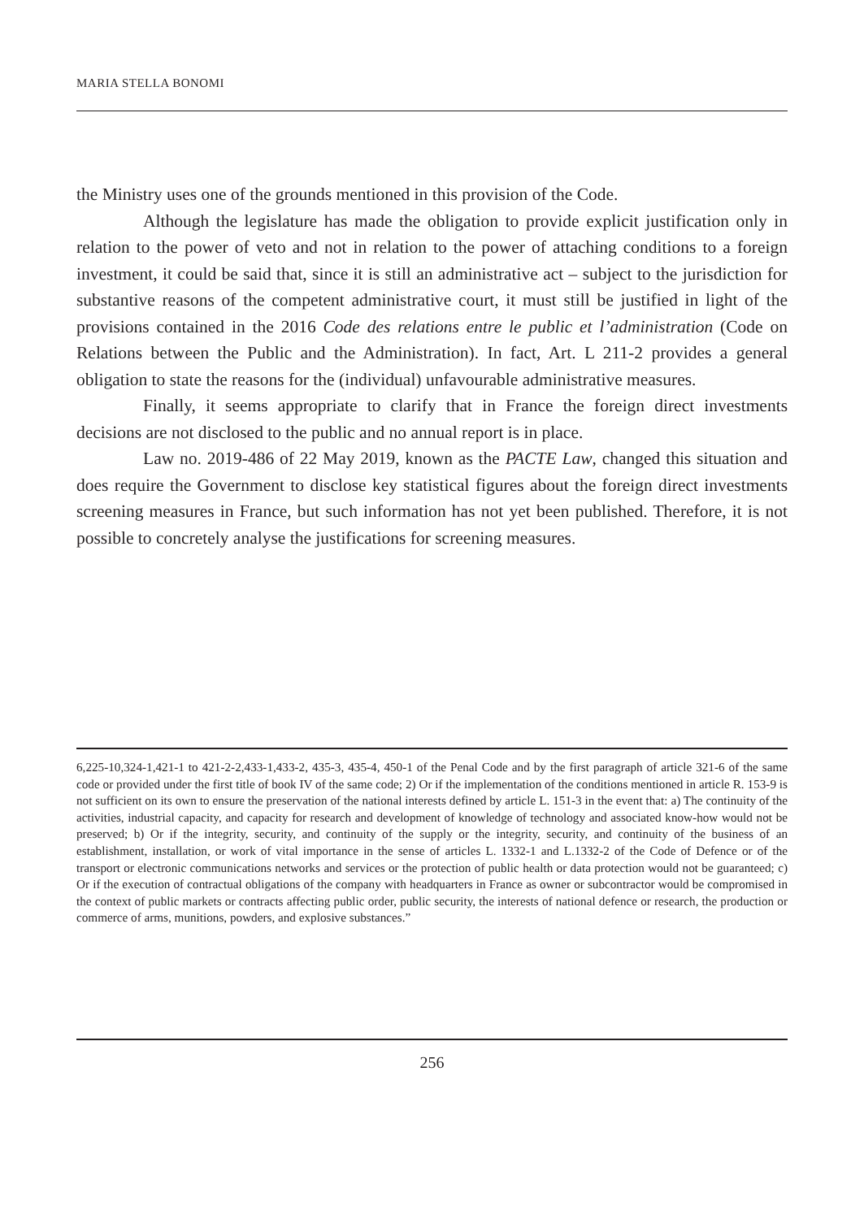MARIA STELLA BONOMI
the Ministry uses one of the grounds mentioned in this provision of the Code.
Although the legislature has made the obligation to provide explicit justification only in relation to the power of veto and not in relation to the power of attaching conditions to a foreign investment, it could be said that, since it is still an administrative act – subject to the jurisdiction for substantive reasons of the competent administrative court, it must still be justified in light of the provisions contained in the 2016 Code des relations entre le public et l’administration (Code on Relations between the Public and the Administration). In fact, Art. L 211-2 provides a general obligation to state the reasons for the (individual) unfavourable administrative measures.
Finally, it seems appropriate to clarify that in France the foreign direct investments decisions are not disclosed to the public and no annual report is in place.
Law no. 2019-486 of 22 May 2019, known as the PACTE Law, changed this situation and does require the Government to disclose key statistical figures about the foreign direct investments screening measures in France, but such information has not yet been published. Therefore, it is not possible to concretely analyse the justifications for screening measures.
6,225-10,324-1,421-1 to 421-2-2,433-1,433-2, 435-3, 435-4, 450-1 of the Penal Code and by the first paragraph of article 321-6 of the same code or provided under the first title of book IV of the same code; 2) Or if the implementation of the conditions mentioned in article R. 153-9 is not sufficient on its own to ensure the preservation of the national interests defined by article L. 151-3 in the event that: a) The continuity of the activities, industrial capacity, and capacity for research and development of knowledge of technology and associated know-how would not be preserved; b) Or if the integrity, security, and continuity of the supply or the integrity, security, and continuity of the business of an establishment, installation, or work of vital importance in the sense of articles L. 1332-1 and L.1332-2 of the Code of Defence or of the transport or electronic communications networks and services or the protection of public health or data protection would not be guaranteed; c) Or if the execution of contractual obligations of the company with headquarters in France as owner or subcontractor would be compromised in the context of public markets or contracts affecting public order, public security, the interests of national defence or research, the production or commerce of arms, munitions, powders, and explosive substances.”
256